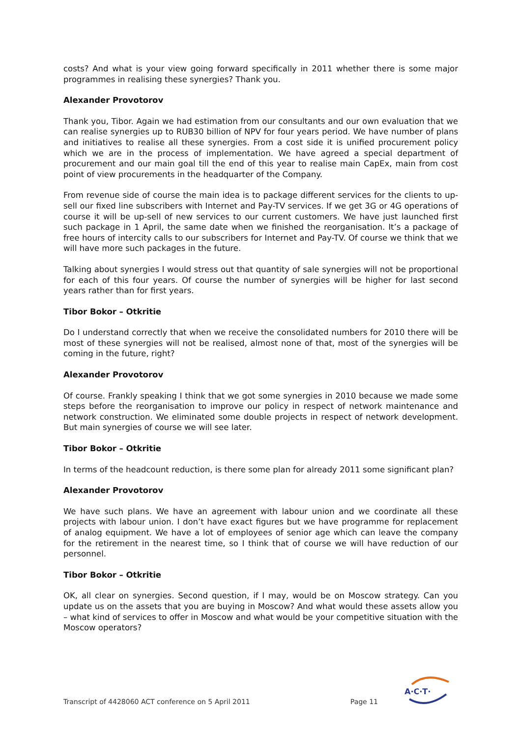costs? And what is your view going forward specifically in 2011 whether there is some major programmes in realising these synergies? Thank you.
Alexander Provotorov
Thank you, Tibor. Again we had estimation from our consultants and our own evaluation that we can realise synergies up to RUB30 billion of NPV for four years period. We have number of plans and initiatives to realise all these synergies. From a cost side it is unified procurement policy which we are in the process of implementation. We have agreed a special department of procurement and our main goal till the end of this year to realise main CapEx, main from cost point of view procurements in the headquarter of the Company.
From revenue side of course the main idea is to package different services for the clients to up-sell our fixed line subscribers with Internet and Pay-TV services. If we get 3G or 4G operations of course it will be up-sell of new services to our current customers. We have just launched first such package in 1 April, the same date when we finished the reorganisation. It’s a package of free hours of intercity calls to our subscribers for Internet and Pay-TV. Of course we think that we will have more such packages in the future.
Talking about synergies I would stress out that quantity of sale synergies will not be proportional for each of this four years. Of course the number of synergies will be higher for last second years rather than for first years.
Tibor Bokor – Otkritie
Do I understand correctly that when we receive the consolidated numbers for 2010 there will be most of these synergies will not be realised, almost none of that, most of the synergies will be coming in the future, right?
Alexander Provotorov
Of course. Frankly speaking I think that we got some synergies in 2010 because we made some steps before the reorganisation to improve our policy in respect of network maintenance and network construction. We eliminated some double projects in respect of network development. But main synergies of course we will see later.
Tibor Bokor – Otkritie
In terms of the headcount reduction, is there some plan for already 2011 some significant plan?
Alexander Provotorov
We have such plans. We have an agreement with labour union and we coordinate all these projects with labour union. I don’t have exact figures but we have programme for replacement of analog equipment. We have a lot of employees of senior age which can leave the company for the retirement in the nearest time, so I think that of course we will have reduction of our personnel.
Tibor Bokor – Otkritie
OK, all clear on synergies. Second question, if I may, would be on Moscow strategy. Can you update us on the assets that you are buying in Moscow? And what would these assets allow you – what kind of services to offer in Moscow and what would be your competitive situation with the Moscow operators?
Transcript of 4428060 ACT conference on 5 April 2011 Page 11
A·C·T·